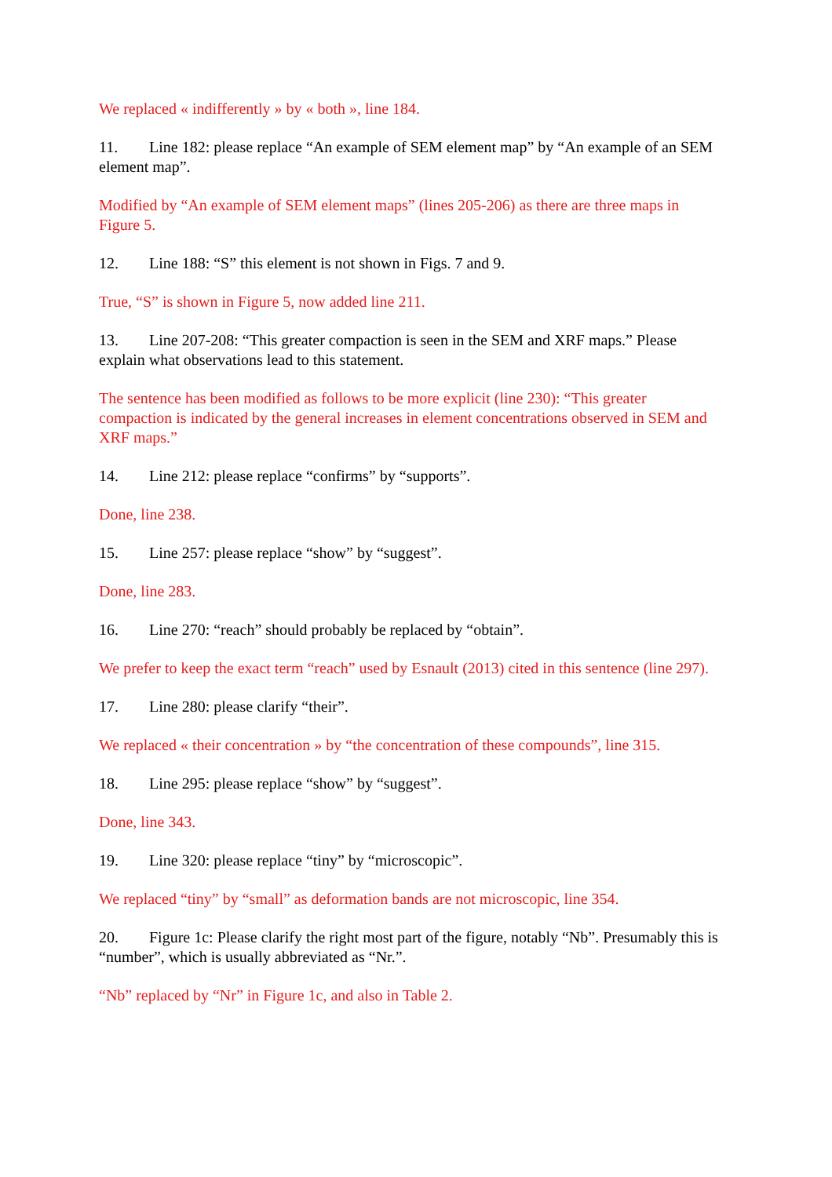We replaced « indifferently » by « both », line 184.
11. Line 182: please replace “An example of SEM element map” by “An example of an SEM element map”.
Modified by “An example of SEM element maps” (lines 205-206) as there are three maps in Figure 5.
12. Line 188: “S” this element is not shown in Figs. 7 and 9.
True, “S” is shown in Figure 5, now added line 211.
13. Line 207-208: “This greater compaction is seen in the SEM and XRF maps.” Please explain what observations lead to this statement.
The sentence has been modified as follows to be more explicit (line 230): “This greater compaction is indicated by the general increases in element concentrations observed in SEM and XRF maps.”
14. Line 212: please replace “confirms” by “supports”.
Done, line 238.
15. Line 257: please replace “show” by “suggest”.
Done, line 283.
16. Line 270: “reach” should probably be replaced by “obtain”.
We prefer to keep the exact term “reach” used by Esnault (2013) cited in this sentence (line 297).
17. Line 280: please clarify “their”.
We replaced « their concentration » by “the concentration of these compounds”, line 315.
18. Line 295: please replace “show” by “suggest”.
Done, line 343.
19. Line 320: please replace “tiny” by “microscopic”.
We replaced “tiny” by “small” as deformation bands are not microscopic, line 354.
20. Figure 1c: Please clarify the right most part of the figure, notably “Nb”. Presumably this is “number”, which is usually abbreviated as “Nr.”.
“Nb” replaced by “Nr” in Figure 1c, and also in Table 2.